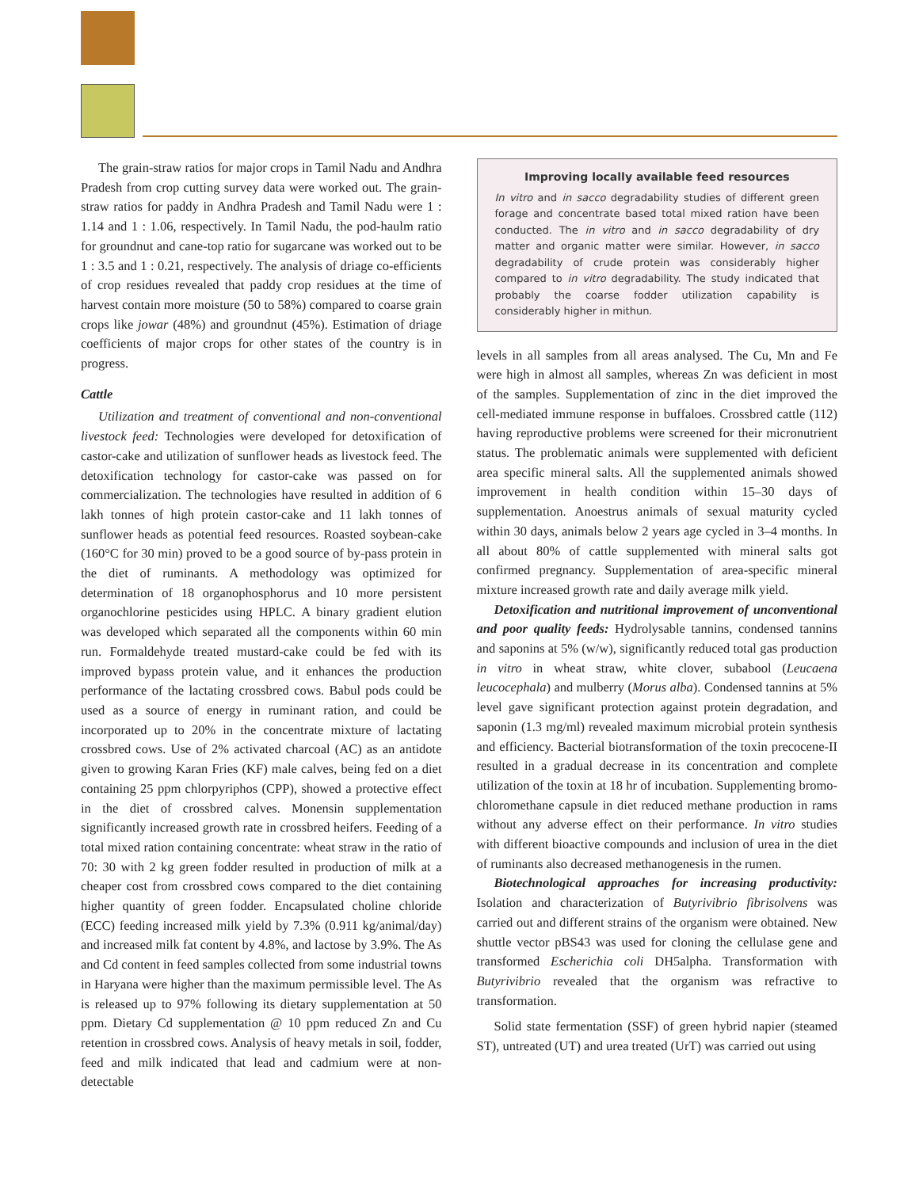The grain-straw ratios for major crops in Tamil Nadu and Andhra Pradesh from crop cutting survey data were worked out. The grain-straw ratios for paddy in Andhra Pradesh and Tamil Nadu were 1 : 1.14 and 1 : 1.06, respectively. In Tamil Nadu, the pod-haulm ratio for groundnut and cane-top ratio for sugarcane was worked out to be 1 : 3.5 and 1 : 0.21, respectively. The analysis of driage co-efficients of crop residues revealed that paddy crop residues at the time of harvest contain more moisture (50 to 58%) compared to coarse grain crops like jowar (48%) and groundnut (45%). Estimation of driage coefficients of major crops for other states of the country is in progress.
Cattle
Utilization and treatment of conventional and non-conventional livestock feed: Technologies were developed for detoxification of castor-cake and utilization of sunflower heads as livestock feed. The detoxification technology for castor-cake was passed on for commercialization. The technologies have resulted in addition of 6 lakh tonnes of high protein castor-cake and 11 lakh tonnes of sunflower heads as potential feed resources. Roasted soybean-cake (160°C for 30 min) proved to be a good source of by-pass protein in the diet of ruminants. A methodology was optimized for determination of 18 organophosphorus and 10 more persistent organochlorine pesticides using HPLC. A binary gradient elution was developed which separated all the components within 60 min run. Formaldehyde treated mustard-cake could be fed with its improved bypass protein value, and it enhances the production performance of the lactating crossbred cows. Babul pods could be used as a source of energy in ruminant ration, and could be incorporated up to 20% in the concentrate mixture of lactating crossbred cows. Use of 2% activated charcoal (AC) as an antidote given to growing Karan Fries (KF) male calves, being fed on a diet containing 25 ppm chlorpyriphos (CPP), showed a protective effect in the diet of crossbred calves. Monensin supplementation significantly increased growth rate in crossbred heifers. Feeding of a total mixed ration containing concentrate: wheat straw in the ratio of 70: 30 with 2 kg green fodder resulted in production of milk at a cheaper cost from crossbred cows compared to the diet containing higher quantity of green fodder. Encapsulated choline chloride (ECC) feeding increased milk yield by 7.3% (0.911 kg/animal/day) and increased milk fat content by 4.8%, and lactose by 3.9%. The As and Cd content in feed samples collected from some industrial towns in Haryana were higher than the maximum permissible level. The As is released up to 97% following its dietary supplementation at 50 ppm. Dietary Cd supplementation @ 10 ppm reduced Zn and Cu retention in crossbred cows. Analysis of heavy metals in soil, fodder, feed and milk indicated that lead and cadmium were at non-detectable
Improving locally available feed resources
In vitro and in sacco degradability studies of different green forage and concentrate based total mixed ration have been conducted. The in vitro and in sacco degradability of dry matter and organic matter were similar. However, in sacco degradability of crude protein was considerably higher compared to in vitro degradability. The study indicated that probably the coarse fodder utilization capability is considerably higher in mithun.
levels in all samples from all areas analysed. The Cu, Mn and Fe were high in almost all samples, whereas Zn was deficient in most of the samples. Supplementation of zinc in the diet improved the cell-mediated immune response in buffaloes. Crossbred cattle (112) having reproductive problems were screened for their micronutrient status. The problematic animals were supplemented with deficient area specific mineral salts. All the supplemented animals showed improvement in health condition within 15–30 days of supplementation. Anoestrus animals of sexual maturity cycled within 30 days, animals below 2 years age cycled in 3–4 months. In all about 80% of cattle supplemented with mineral salts got confirmed pregnancy. Supplementation of area-specific mineral mixture increased growth rate and daily average milk yield.
Detoxification and nutritional improvement of unconventional and poor quality feeds: Hydrolysable tannins, condensed tannins and saponins at 5% (w/w), significantly reduced total gas production in vitro in wheat straw, white clover, subabool (Leucaena leucocephala) and mulberry (Morus alba). Condensed tannins at 5% level gave significant protection against protein degradation, and saponin (1.3 mg/ml) revealed maximum microbial protein synthesis and efficiency. Bacterial biotransformation of the toxin precocene-II resulted in a gradual decrease in its concentration and complete utilization of the toxin at 18 hr of incubation. Supplementing bromo-chloromethane capsule in diet reduced methane production in rams without any adverse effect on their performance. In vitro studies with different bioactive compounds and inclusion of urea in the diet of ruminants also decreased methanogenesis in the rumen.
Biotechnological approaches for increasing productivity: Isolation and characterization of Butyrivibrio fibrisolvens was carried out and different strains of the organism were obtained. New shuttle vector pBS43 was used for cloning the cellulase gene and transformed Escherichia coli DH5alpha. Transformation with Butyrivibrio revealed that the organism was refractive to transformation.
Solid state fermentation (SSF) of green hybrid napier (steamed ST), untreated (UT) and urea treated (UrT) was carried out using